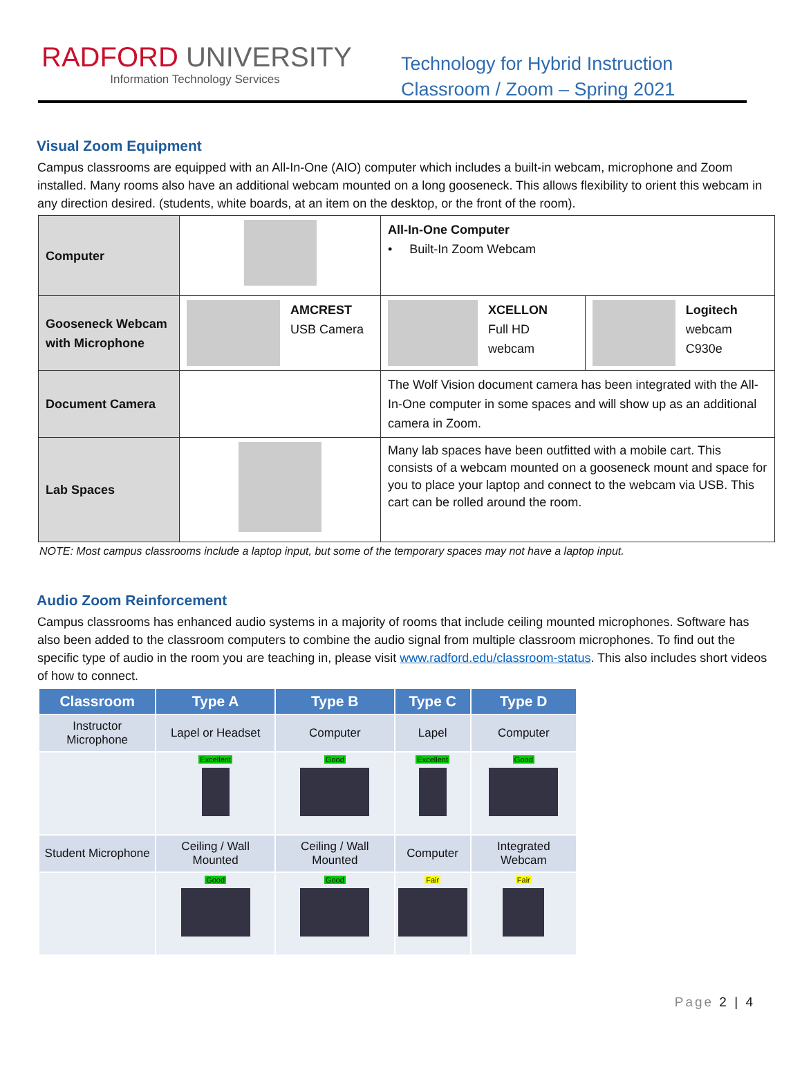RADFORD UNIVERSITY
Information Technology Services
Technology for Hybrid Instruction Classroom / Zoom – Spring 2021
Visual Zoom Equipment
Campus classrooms are equipped with an All-In-One (AIO) computer which includes a built-in webcam, microphone and Zoom installed. Many rooms also have an additional webcam mounted on a long gooseneck. This allows flexibility to orient this webcam in any direction desired. (students, white boards, at an item on the desktop, or the front of the room).
| Computer | | All-In-One Computer • Built-In Zoom Webcam | |
| Gooseneck Webcam with Microphone | AMCREST USB Camera | XCELLON Full HD webcam | Logitech webcam C930e |
| Document Camera | | The Wolf Vision document camera has been integrated with the All-In-One computer in some spaces and will show up as an additional camera in Zoom. | |
| Lab Spaces | | Many lab spaces have been outfitted with a mobile cart. This consists of a webcam mounted on a gooseneck mount and space for you to place your laptop and connect to the webcam via USB. This cart can be rolled around the room. | |
NOTE: Most campus classrooms include a laptop input, but some of the temporary spaces may not have a laptop input.
Audio Zoom Reinforcement
Campus classrooms has enhanced audio systems in a majority of rooms that include ceiling mounted microphones. Software has also been added to the classroom computers to combine the audio signal from multiple classroom microphones. To find out the specific type of audio in the room you are teaching in, please visit www.radford.edu/classroom-status. This also includes short videos of how to connect.
| Classroom | Type A | Type B | Type C | Type D |
| --- | --- | --- | --- | --- |
| Instructor Microphone | Lapel or Headset | Computer | Lapel | Computer |
| | Excellent | Good | Excellent | Good |
| Student Microphone | Ceiling / Wall Mounted | Ceiling / Wall Mounted | Computer | Integrated Webcam |
| | Good | Good | Fair | Fair |
Page 2 | 4